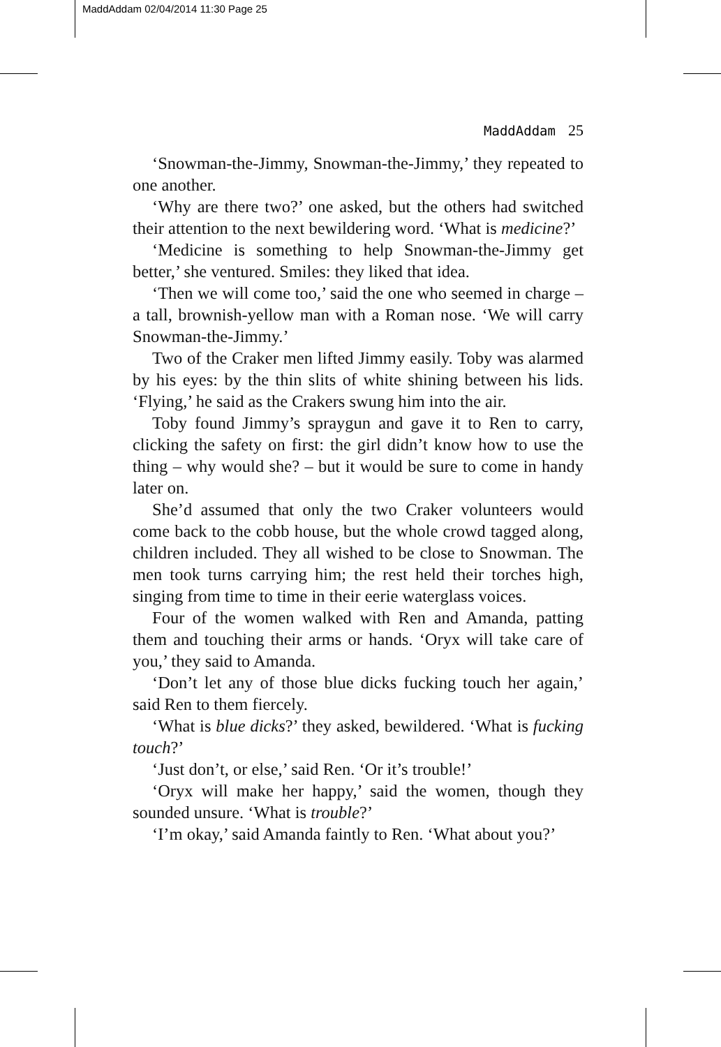MaddAddam 02/04/2014 11:30 Page 25
MaddAddam 25
‘Snowman-the-Jimmy, Snowman-the-Jimmy,’ they repeated to one another.
‘Why are there two?’ one asked, but the others had switched their attention to the next bewildering word. ‘What is medicine?’
‘Medicine is something to help Snowman-the-Jimmy get better,’ she ventured. Smiles: they liked that idea.
‘Then we will come too,’ said the one who seemed in charge – a tall, brownish-yellow man with a Roman nose. ‘We will carry Snowman-the-Jimmy.’
Two of the Craker men lifted Jimmy easily. Toby was alarmed by his eyes: by the thin slits of white shining between his lids. ‘Flying,’ he said as the Crakers swung him into the air.
Toby found Jimmy’s spraygun and gave it to Ren to carry, clicking the safety on first: the girl didn’t know how to use the thing – why would she? – but it would be sure to come in handy later on.
She’d assumed that only the two Craker volunteers would come back to the cobb house, but the whole crowd tagged along, children included. They all wished to be close to Snowman. The men took turns carrying him; the rest held their torches high, singing from time to time in their eerie waterglass voices.
Four of the women walked with Ren and Amanda, patting them and touching their arms or hands. ‘Oryx will take care of you,’ they said to Amanda.
‘Don’t let any of those blue dicks fucking touch her again,’ said Ren to them fiercely.
‘What is blue dicks?’ they asked, bewildered. ‘What is fucking touch?’
‘Just don’t, or else,’ said Ren. ‘Or it’s trouble!’
‘Oryx will make her happy,’ said the women, though they sounded unsure. ‘What is trouble?’
‘I’m okay,’ said Amanda faintly to Ren. ‘What about you?’